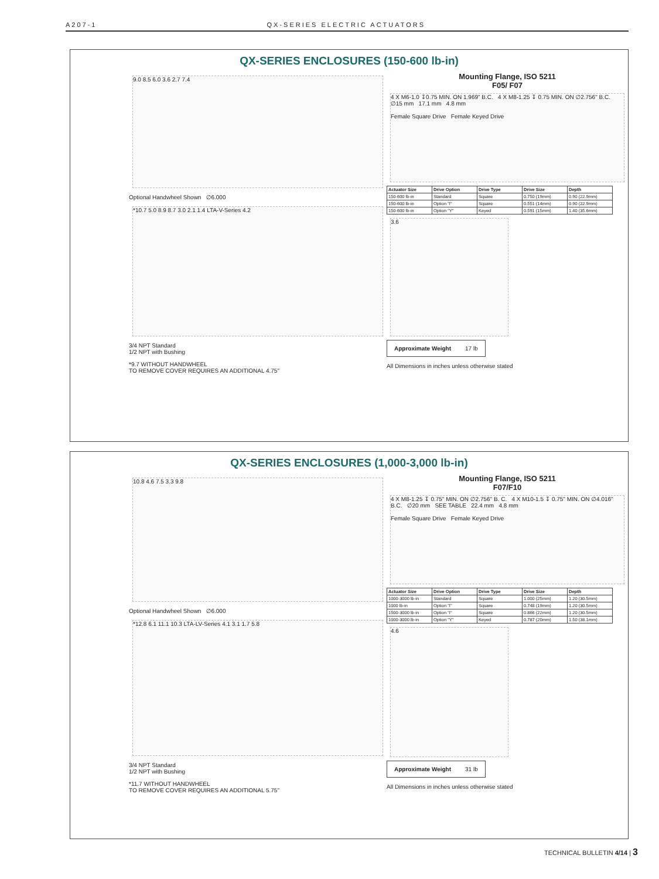A207-1 QX-SERIES ELECTRIC ACTUATORS
QX-SERIES ENCLOSURES (150-600 lb-in)
9.0 8.5 6.0 3.6 2.7 7.4
Optional Handwheel Shown ∅6.000
*10.7 5.0 8.9 8.7 3.0 2.1 1.4 LTA-V-Series 4.2
3/4 NPT Standard
1/2 NPT with Bushing
*9.7 WITHOUT HANDWHEEL
TO REMOVE COVER REQUIRES AN ADDITIONAL 4.75"
Mounting Flange, ISO 5211
F05/ F07
4 X M6-1.0 ↧0.75 MIN. ON 1.969" B.C. 4 X M8-1.25 ↧ 0.75 MIN. ON ∅2.756" B.C. ∅15 mm 17.1 mm 4.8 mm
Female Square Drive Female Keyed Drive
| Actuator Size | Drive Option | Drive Type | Drive Size | Depth |
| --- | --- | --- | --- | --- |
| 150-600 lb-in | Standard | Square | 0.750 (19mm) | 0.90 (22.9mm) |
| 150-600 lb-in | Option "I" | Square | 0.551 (14mm) | 0.90 (22.9mm) |
| 150-600 lb-in | Option "Y" | Keyed | 0.591 (15mm) | 1.40 (35.6mm) |
3.6
Approximate Weight 17 lb
All Dimensions in inches unless otherwise stated
QX-SERIES ENCLOSURES (1,000-3,000 lb-in)
10.8 4.6 7.5 3.3 9.8
Optional Handwheel Shown ∅6.000
*12.8 6.1 11.1 10.3 LTA-LV-Series 4.1 3.1 1.7 5.8
3/4 NPT Standard
1/2 NPT with Bushing
*11.7 WITHOUT HANDWHEEL
TO REMOVE COVER REQUIRES AN ADDITIONAL 5.75"
Mounting Flange, ISO 5211
F07/F10
4 X M8-1.25 ↧ 0.75" MIN. ON ∅2.756" B. C. 4 X M10-1.5 ↧ 0.75" MIN. ON ∅4.016" B.C. ∅20 mm SEE TABLE 22.4 mm 4.8 mm
Female Square Drive Female Keyed Drive
| Actuator Size | Drive Option | Drive Type | Drive Size | Depth |
| --- | --- | --- | --- | --- |
| 1000-3000 lb-in | Standard | Square | 1.000 (25mm) | 1.20 (30.5mm) |
| 1000 lb-in | Option "I" | Square | 0.748 (19mm) | 1.20 (30.5mm) |
| 1500-3000 lb-in | Option "I" | Square | 0.866 (22mm) | 1.20 (30.5mm) |
| 1000-3000 lb-in | Option "Y" | Keyed | 0.787 (20mm) | 1.50 (38.1mm) |
4.6
Approximate Weight 31 lb
All Dimensions in inches unless otherwise stated
TECHNICAL BULLETIN 4/14 | 3